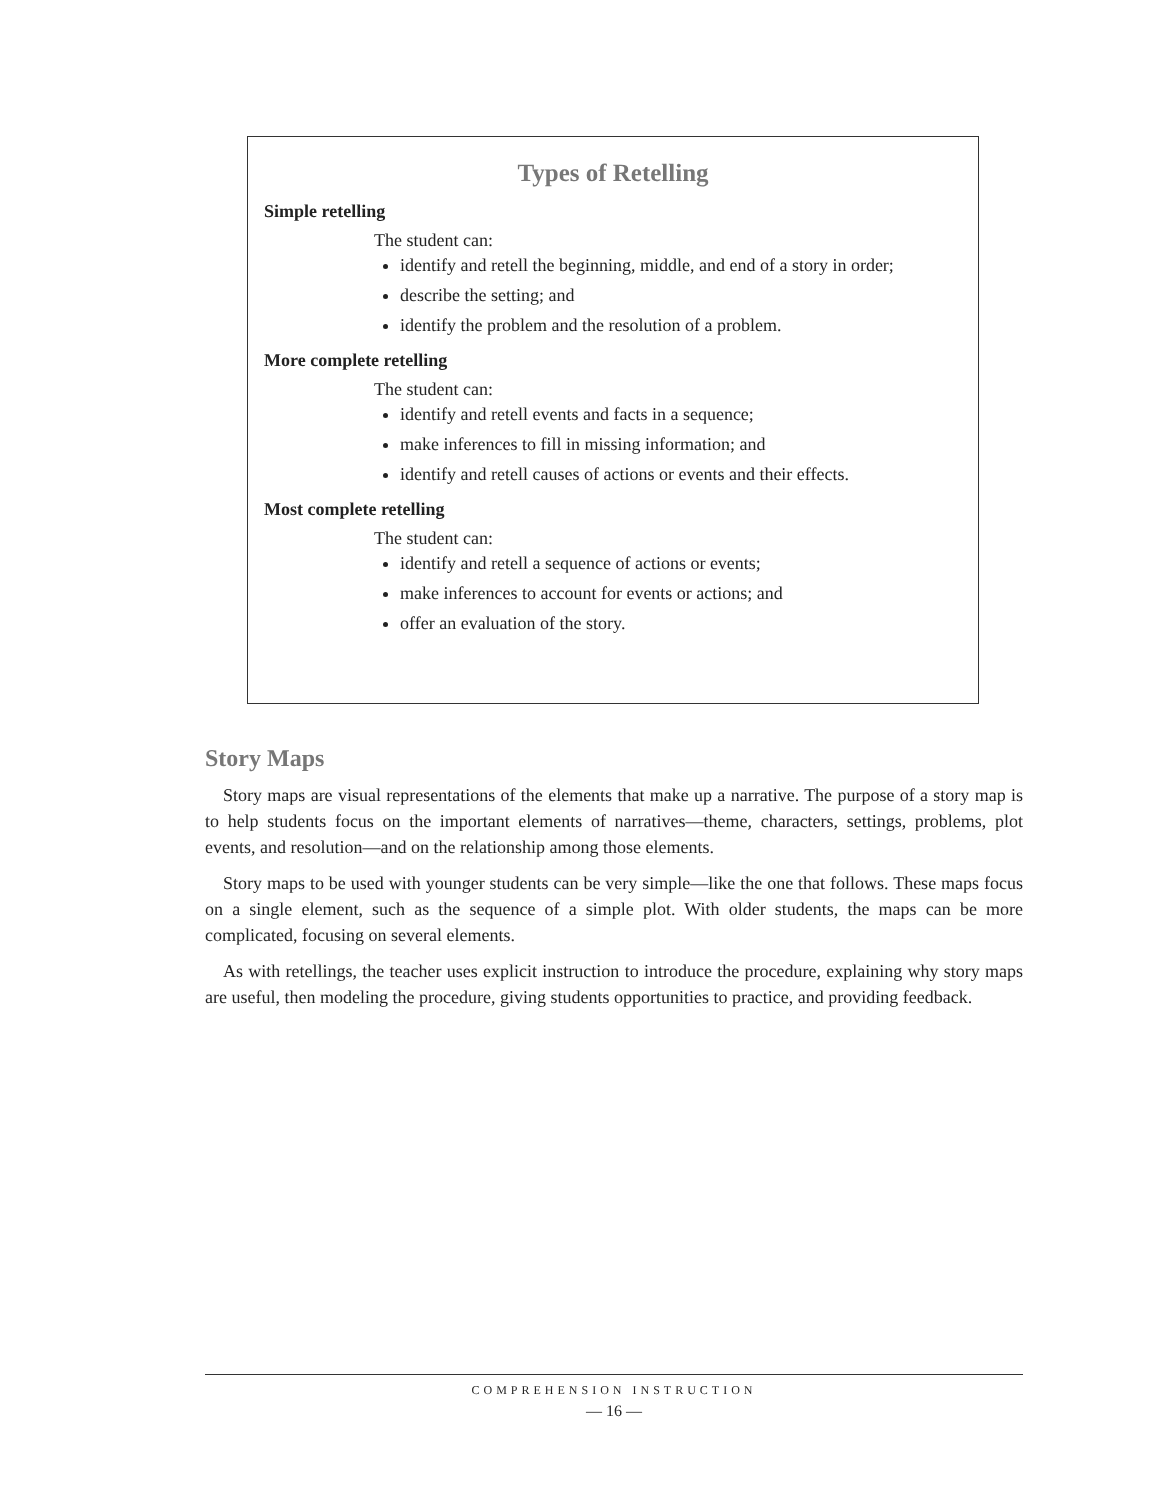Types of Retelling
Simple retelling
The student can:
identify and retell the beginning, middle, and end of a story in order;
describe the setting; and
identify the problem and the resolution of a problem.
More complete retelling
The student can:
identify and retell events and facts in a sequence;
make inferences to fill in missing information; and
identify and retell causes of actions or events and their effects.
Most complete retelling
The student can:
identify and retell a sequence of actions or events;
make inferences to account for events or actions; and
offer an evaluation of the story.
Story Maps
Story maps are visual representations of the elements that make up a narrative. The purpose of a story map is to help students focus on the important elements of narratives—theme, characters, settings, problems, plot events, and resolution—and on the relationship among those elements.
Story maps to be used with younger students can be very simple—like the one that follows. These maps focus on a single element, such as the sequence of a simple plot. With older students, the maps can be more complicated, focusing on several elements.
As with retellings, the teacher uses explicit instruction to introduce the procedure, explaining why story maps are useful, then modeling the procedure, giving students opportunities to practice, and providing feedback.
COMPREHENSION INSTRUCTION
— 16 —